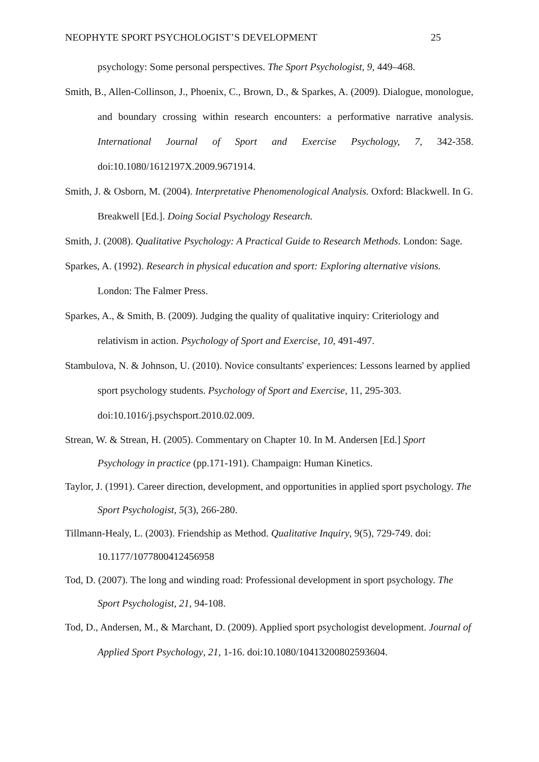NEOPHYTE SPORT PSYCHOLOGIST’S DEVELOPMENT 25
psychology: Some personal perspectives. The Sport Psychologist, 9, 449–468.
Smith, B., Allen-Collinson, J., Phoenix, C., Brown, D., & Sparkes, A. (2009). Dialogue, monologue, and boundary crossing within research encounters: a performative narrative analysis. International Journal of Sport and Exercise Psychology, 7, 342-358. doi:10.1080/1612197X.2009.9671914.
Smith, J. & Osborn, M. (2004). Interpretative Phenomenological Analysis. Oxford: Blackwell. In G. Breakwell [Ed.]. Doing Social Psychology Research.
Smith, J. (2008). Qualitative Psychology: A Practical Guide to Research Methods. London: Sage.
Sparkes, A. (1992). Research in physical education and sport: Exploring alternative visions. London: The Falmer Press.
Sparkes, A., & Smith, B. (2009). Judging the quality of qualitative inquiry: Criteriology and relativism in action. Psychology of Sport and Exercise, 10, 491-497.
Stambulova, N. & Johnson, U. (2010). Novice consultants' experiences: Lessons learned by applied sport psychology students. Psychology of Sport and Exercise, 11, 295-303. doi:10.1016/j.psychsport.2010.02.009.
Strean, W. & Strean, H. (2005). Commentary on Chapter 10. In M. Andersen [Ed.] Sport Psychology in practice (pp.171-191). Champaign: Human Kinetics.
Taylor, J. (1991). Career direction, development, and opportunities in applied sport psychology. The Sport Psychologist, 5(3), 266-280.
Tillmann-Healy, L. (2003). Friendship as Method. Qualitative Inquiry, 9(5), 729-749. doi: 10.1177/1077800412456958
Tod, D. (2007). The long and winding road: Professional development in sport psychology. The Sport Psychologist, 21, 94-108.
Tod, D., Andersen, M., & Marchant, D. (2009). Applied sport psychologist development. Journal of Applied Sport Psychology, 21, 1-16. doi:10.1080/10413200802593604.